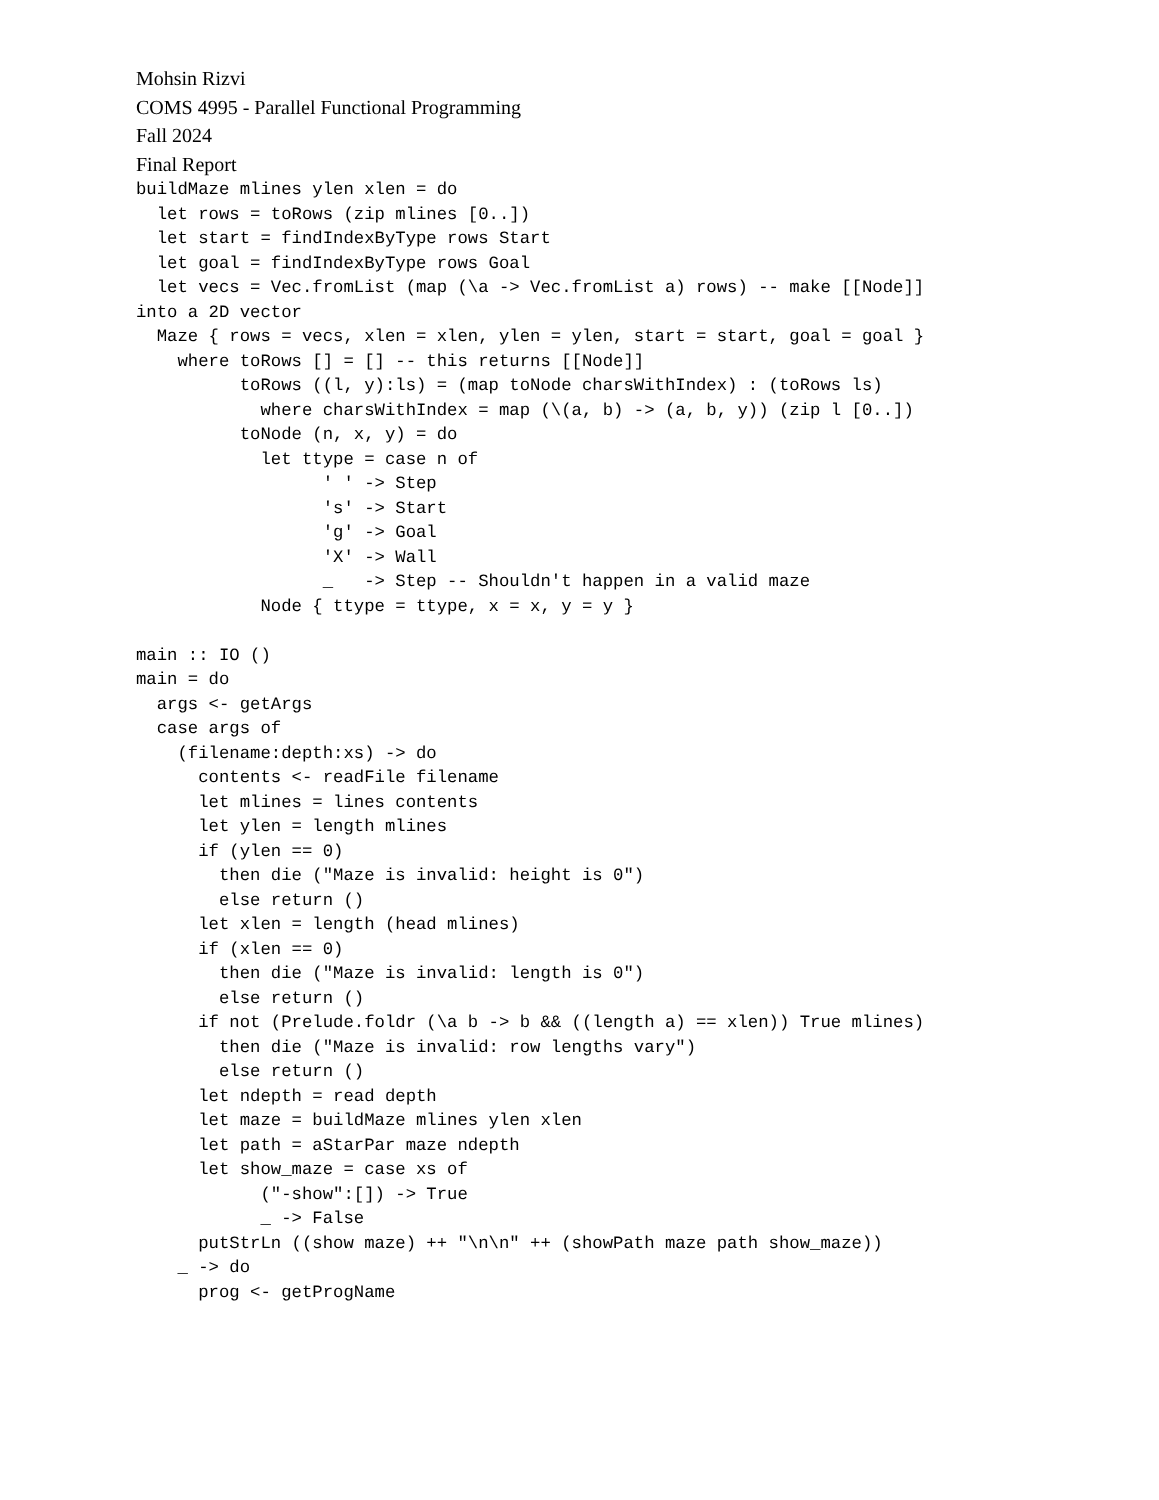Mohsin Rizvi
COMS 4995 - Parallel Functional Programming
Fall 2024
Final Report
buildMaze mlines ylen xlen = do
  let rows = toRows (zip mlines [0..])
  let start = findIndexByType rows Start
  let goal = findIndexByType rows Goal
  let vecs = Vec.fromList (map (\a -> Vec.fromList a) rows) -- make [[Node]]
into a 2D vector
  Maze { rows = vecs, xlen = xlen, ylen = ylen, start = start, goal = goal }
    where toRows [] = [] -- this returns [[Node]]
          toRows ((l, y):ls) = (map toNode charsWithIndex) : (toRows ls)
            where charsWithIndex = map (\(a, b) -> (a, b, y)) (zip l [0..])
          toNode (n, x, y) = do
            let ttype = case n of
                  ' ' -> Step
                  's' -> Start
                  'g' -> Goal
                  'X' -> Wall
                  _   -> Step -- Shouldn't happen in a valid maze
            Node { ttype = ttype, x = x, y = y }

main :: IO ()
main = do
  args <- getArgs
  case args of
    (filename:depth:xs) -> do
      contents <- readFile filename
      let mlines = lines contents
      let ylen = length mlines
      if (ylen == 0)
        then die ("Maze is invalid: height is 0")
        else return ()
      let xlen = length (head mlines)
      if (xlen == 0)
        then die ("Maze is invalid: length is 0")
        else return ()
      if not (Prelude.foldr (\a b -> b && ((length a) == xlen)) True mlines)
        then die ("Maze is invalid: row lengths vary")
        else return ()
      let ndepth = read depth
      let maze = buildMaze mlines ylen xlen
      let path = aStarPar maze ndepth
      let show_maze = case xs of
            ("-show":[]) -> True
            _ -> False
      putStrLn ((show maze) ++ "\n\n" ++ (showPath maze path show_maze))
    _ -> do
      prog <- getProgName